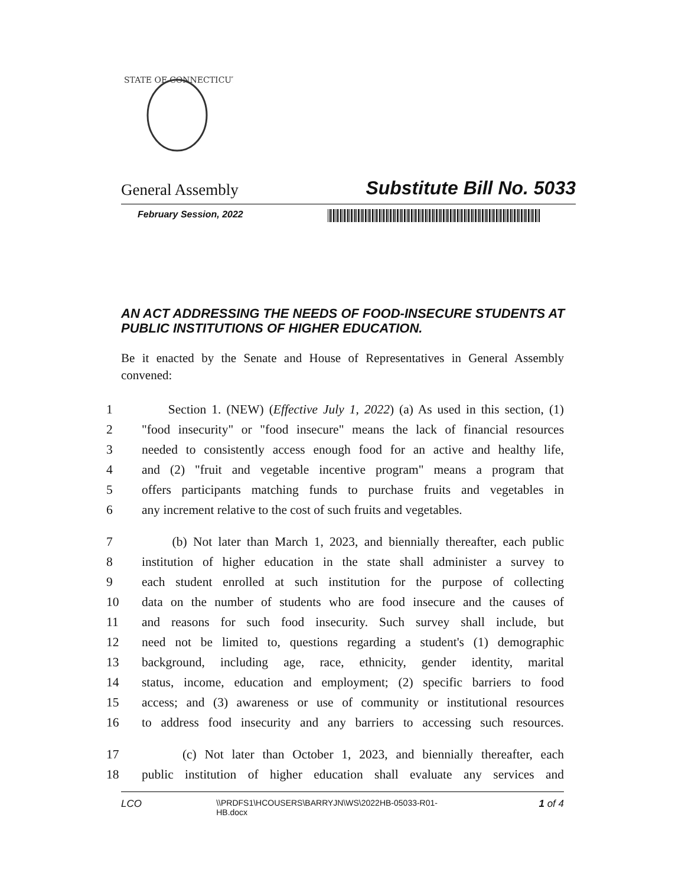STATE OF CONNECTICUT
General Assembly Substitute Bill No. 5033
February Session, 2022
AN ACT ADDRESSING THE NEEDS OF FOOD-INSECURE STUDENTS AT PUBLIC INSTITUTIONS OF HIGHER EDUCATION.
Be it enacted by the Senate and House of Representatives in General Assembly convened:
1 Section 1. (NEW) (Effective July 1, 2022) (a) As used in this section, (1)
2 "food insecurity" or "food insecure" means the lack of financial resources
3 needed to consistently access enough food for an active and healthy life,
4 and (2) "fruit and vegetable incentive program" means a program that
5 offers participants matching funds to purchase fruits and vegetables in
6 any increment relative to the cost of such fruits and vegetables.
7 (b) Not later than March 1, 2023, and biennially thereafter, each public
8 institution of higher education in the state shall administer a survey to
9 each student enrolled at such institution for the purpose of collecting
10 data on the number of students who are food insecure and the causes of
11 and reasons for such food insecurity. Such survey shall include, but
12 need not be limited to, questions regarding a student's (1) demographic
13 background, including age, race, ethnicity, gender identity, marital
14 status, income, education and employment; (2) specific barriers to food
15 access; and (3) awareness or use of community or institutional resources
16 to address food insecurity and any barriers to accessing such resources.
17 (c) Not later than October 1, 2023, and biennially thereafter, each
18 public institution of higher education shall evaluate any services and
LCO \\PRDFS1\HCOUSERS\BARRYJN\WS\2022HB-05033-R01-HB.docx 1 of 4